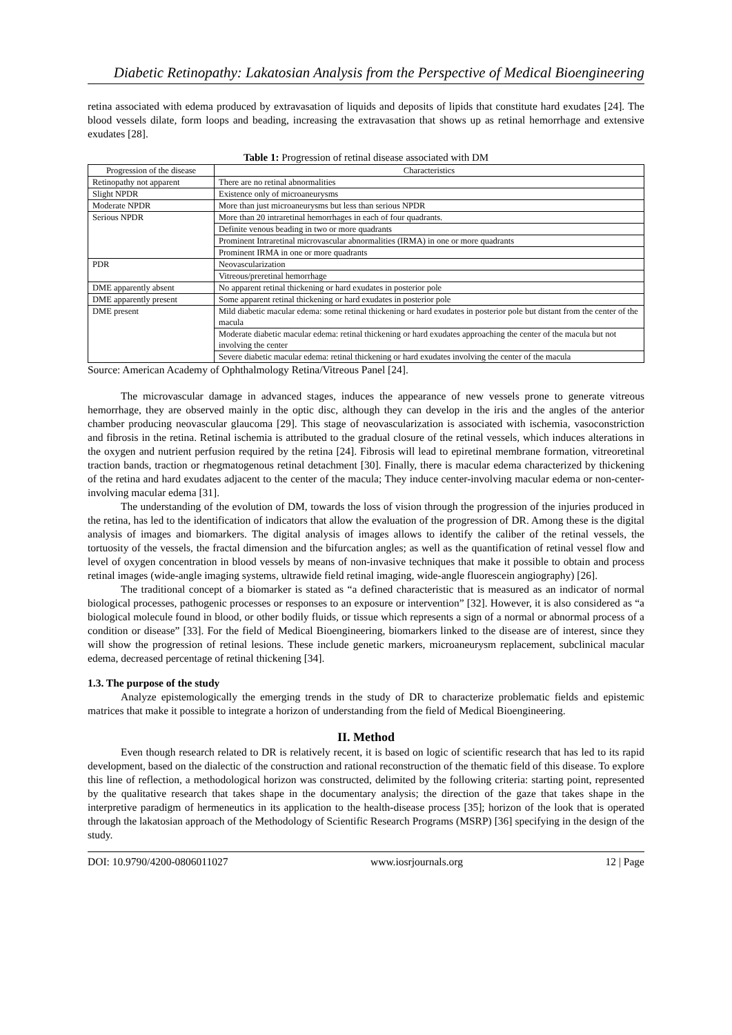Diabetic Retinopathy: Lakatosian Analysis from the Perspective of Medical Bioengineering
retina associated with edema produced by extravasation of liquids and deposits of lipids that constitute hard exudates [24]. The blood vessels dilate, form loops and beading, increasing the extravasation that shows up as retinal hemorrhage and extensive exudates [28].
Table 1: Progression of retinal disease associated with DM
| Progression of the disease | Characteristics |
| --- | --- |
| Retinopathy not apparent | There are no retinal abnormalities |
| Slight NPDR | Existence only of microaneurysms |
| Moderate NPDR | More than just microaneurysms but less than serious NPDR |
| Serious NPDR | More than 20 intraretinal hemorrhages in each of four quadrants. |
| | Definite venous beading in two or more quadrants |
| | Prominent Intraretinal microvascular abnormalities (IRMA) in one or more quadrants |
| | Prominent IRMA in one or more quadrants |
| PDR | Neovascularization |
| | Vitreous/preretinal hemorrhage |
| DME apparently absent | No apparent retinal thickening or hard exudates in posterior pole |
| DME apparently present | Some apparent retinal thickening or hard exudates in posterior pole |
| DME present | Mild diabetic macular edema: some retinal thickening or hard exudates in posterior pole but distant from the center of the macula |
| | Moderate diabetic macular edema: retinal thickening or hard exudates approaching the center of the macula but not involving the center |
| | Severe diabetic macular edema: retinal thickening or hard exudates involving the center of the macula |
Source: American Academy of Ophthalmology Retina/Vitreous Panel [24].
The microvascular damage in advanced stages, induces the appearance of new vessels prone to generate vitreous hemorrhage, they are observed mainly in the optic disc, although they can develop in the iris and the angles of the anterior chamber producing neovascular glaucoma [29]. This stage of neovascularization is associated with ischemia, vasoconstriction and fibrosis in the retina. Retinal ischemia is attributed to the gradual closure of the retinal vessels, which induces alterations in the oxygen and nutrient perfusion required by the retina [24]. Fibrosis will lead to epiretinal membrane formation, vitreoretinal traction bands, traction or rhegmatogenous retinal detachment [30]. Finally, there is macular edema characterized by thickening of the retina and hard exudates adjacent to the center of the macula; They induce center-involving macular edema or non-center-involving macular edema [31].
The understanding of the evolution of DM, towards the loss of vision through the progression of the injuries produced in the retina, has led to the identification of indicators that allow the evaluation of the progression of DR. Among these is the digital analysis of images and biomarkers. The digital analysis of images allows to identify the caliber of the retinal vessels, the tortuosity of the vessels, the fractal dimension and the bifurcation angles; as well as the quantification of retinal vessel flow and level of oxygen concentration in blood vessels by means of non-invasive techniques that make it possible to obtain and process retinal images (wide-angle imaging systems, ultrawide field retinal imaging, wide-angle fluorescein angiography) [26].
The traditional concept of a biomarker is stated as “a defined characteristic that is measured as an indicator of normal biological processes, pathogenic processes or responses to an exposure or intervention” [32]. However, it is also considered as “a biological molecule found in blood, or other bodily fluids, or tissue which represents a sign of a normal or abnormal process of a condition or disease” [33]. For the field of Medical Bioengineering, biomarkers linked to the disease are of interest, since they will show the progression of retinal lesions. These include genetic markers, microaneurysm replacement, subclinical macular edema, decreased percentage of retinal thickening [34].
1.3. The purpose of the study
Analyze epistemologically the emerging trends in the study of DR to characterize problematic fields and epistemic matrices that make it possible to integrate a horizon of understanding from the field of Medical Bioengineering.
II. Method
Even though research related to DR is relatively recent, it is based on logic of scientific research that has led to its rapid development, based on the dialectic of the construction and rational reconstruction of the thematic field of this disease. To explore this line of reflection, a methodological horizon was constructed, delimited by the following criteria: starting point, represented by the qualitative research that takes shape in the documentary analysis; the direction of the gaze that takes shape in the interpretive paradigm of hermeneutics in its application to the health-disease process [35]; horizon of the look that is operated through the lakatosian approach of the Methodology of Scientific Research Programs (MSRP) [36] specifying in the design of the study.
DOI: 10.9790/4200-0806011027 www.iosrjournals.org 12 | Page